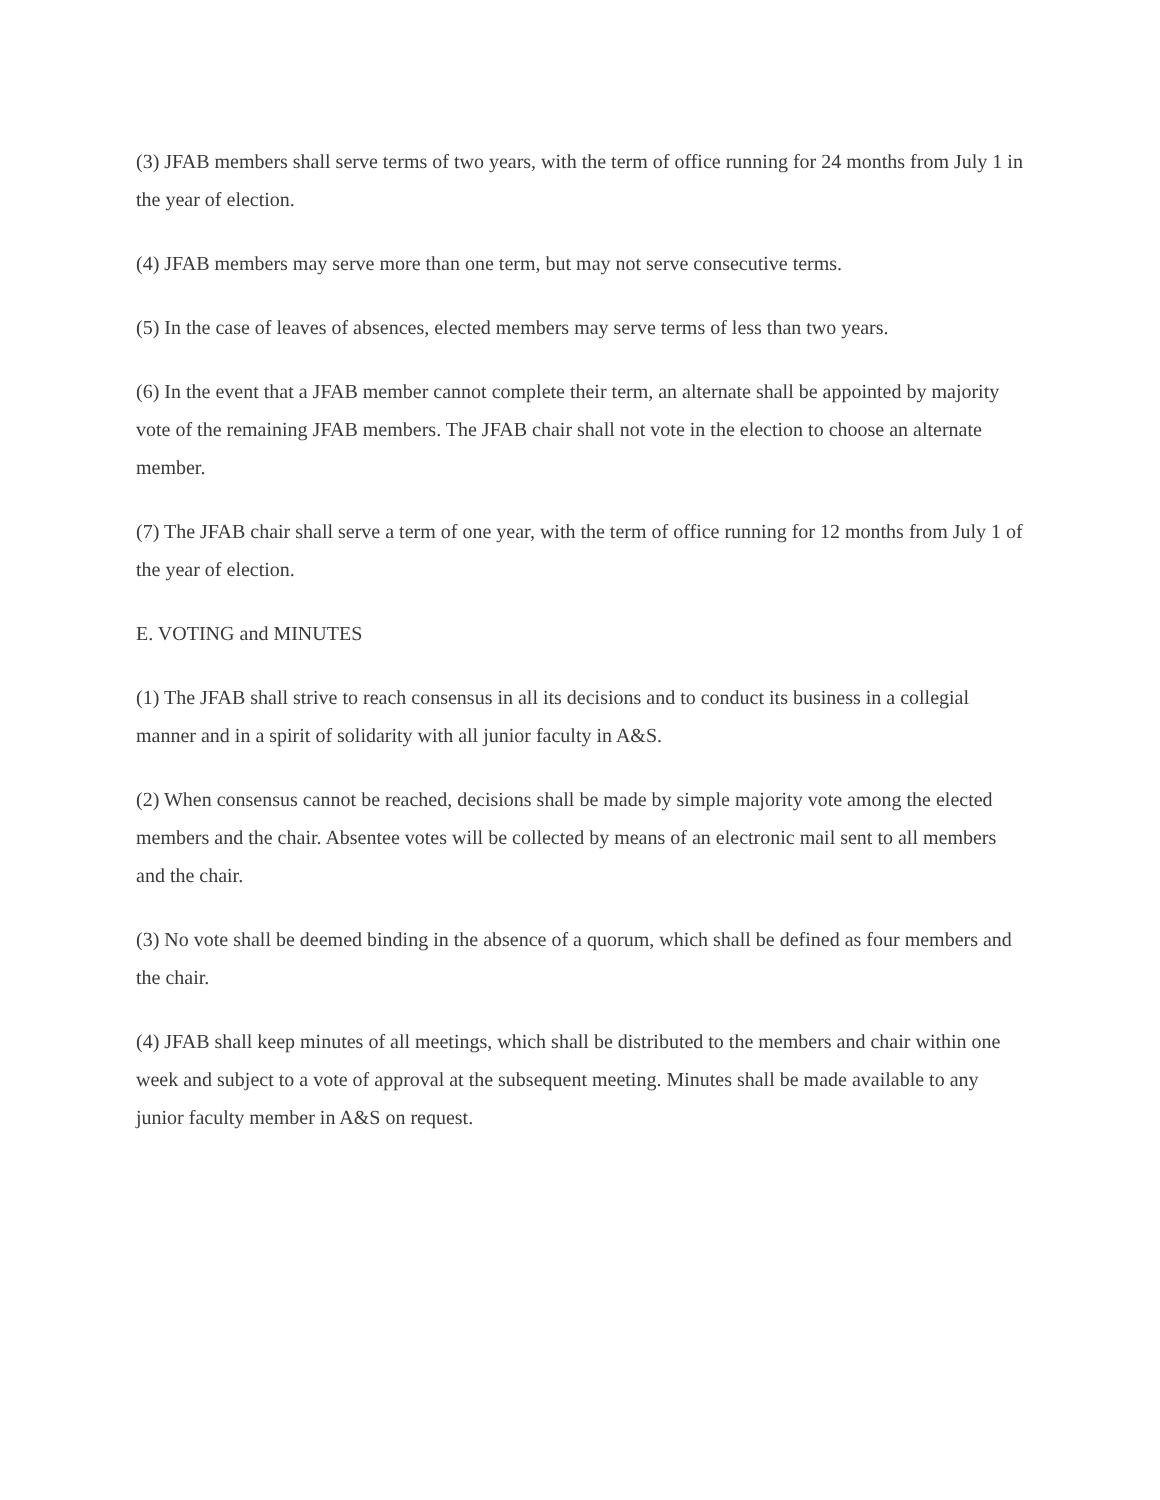(3) JFAB members shall serve terms of two years, with the term of office running for 24 months from July 1 in the year of election.
(4) JFAB members may serve more than one term, but may not serve consecutive terms.
(5) In the case of leaves of absences, elected members may serve terms of less than two years.
(6) In the event that a JFAB member cannot complete their term, an alternate shall be appointed by majority vote of the remaining JFAB members. The JFAB chair shall not vote in the election to choose an alternate member.
(7) The JFAB chair shall serve a term of one year, with the term of office running for 12 months from July 1 of the year of election.
E. VOTING and MINUTES
(1) The JFAB shall strive to reach consensus in all its decisions and to conduct its business in a collegial manner and in a spirit of solidarity with all junior faculty in A&S.
(2) When consensus cannot be reached, decisions shall be made by simple majority vote among the elected members and the chair. Absentee votes will be collected by means of an electronic mail sent to all members and the chair.
(3) No vote shall be deemed binding in the absence of a quorum, which shall be defined as four members and the chair.
(4) JFAB shall keep minutes of all meetings, which shall be distributed to the members and chair within one week and subject to a vote of approval at the subsequent meeting. Minutes shall be made available to any junior faculty member in A&S on request.